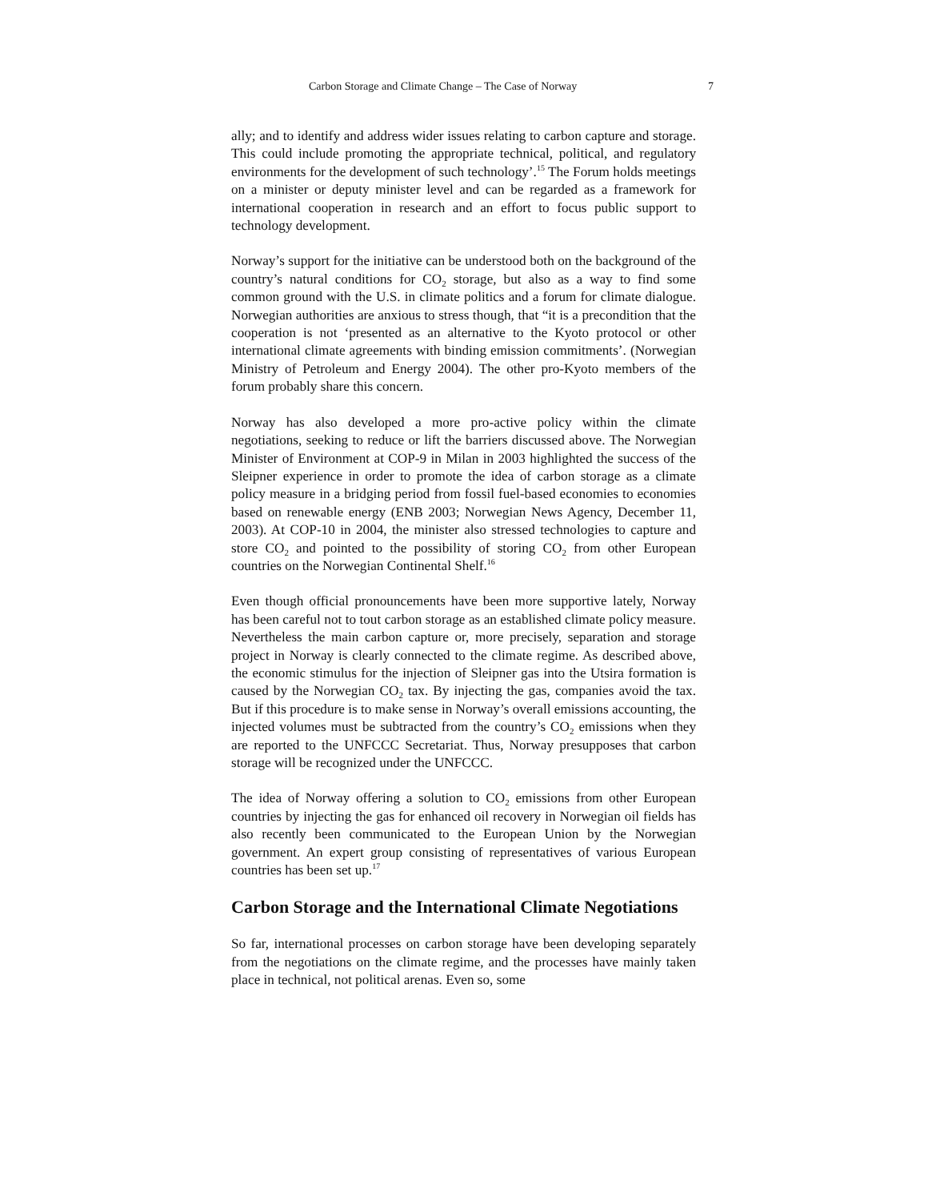Carbon Storage and Climate Change – The Case of Norway 7
ally; and to identify and address wider issues relating to carbon capture and storage. This could include promoting the appropriate technical, political, and regulatory environments for the development of such technology’.<sup>15</sup> The Forum holds meetings on a minister or deputy minister level and can be regarded as a framework for international cooperation in research and an effort to focus public support to technology development.
Norway’s support for the initiative can be understood both on the background of the country’s natural conditions for CO<sub>2</sub> storage, but also as a way to find some common ground with the U.S. in climate politics and a forum for climate dialogue. Norwegian authorities are anxious to stress though, that “it is a precondition that the cooperation is not ‘presented as an alternative to the Kyoto protocol or other international climate agreements with binding emission commitments’. (Norwegian Ministry of Petroleum and Energy 2004). The other pro-Kyoto members of the forum probably share this concern.
Norway has also developed a more pro-active policy within the climate negotiations, seeking to reduce or lift the barriers discussed above. The Norwegian Minister of Environment at COP-9 in Milan in 2003 highlighted the success of the Sleipner experience in order to promote the idea of carbon storage as a climate policy measure in a bridging period from fossil fuel-based economies to economies based on renewable energy (ENB 2003; Norwegian News Agency, December 11, 2003). At COP-10 in 2004, the minister also stressed technologies to capture and store CO<sub>2</sub> and pointed to the possibility of storing CO<sub>2</sub> from other European countries on the Norwegian Continental Shelf.<sup>16</sup>
Even though official pronouncements have been more supportive lately, Norway has been careful not to tout carbon storage as an established climate policy measure. Nevertheless the main carbon capture or, more precisely, separation and storage project in Norway is clearly connected to the climate regime. As described above, the economic stimulus for the injection of Sleipner gas into the Utsira formation is caused by the Norwegian CO<sub>2</sub> tax. By injecting the gas, companies avoid the tax. But if this procedure is to make sense in Norway’s overall emissions accounting, the injected volumes must be subtracted from the country’s CO<sub>2</sub> emissions when they are reported to the UNFCCC Secretariat. Thus, Norway presupposes that carbon storage will be recognized under the UNFCCC.
The idea of Norway offering a solution to CO<sub>2</sub> emissions from other European countries by injecting the gas for enhanced oil recovery in Norwegian oil fields has also recently been communicated to the European Union by the Norwegian government. An expert group consisting of representatives of various European countries has been set up.<sup>17</sup>
Carbon Storage and the International Climate Negotiations
So far, international processes on carbon storage have been developing separately from the negotiations on the climate regime, and the processes have mainly taken place in technical, not political arenas. Even so, some